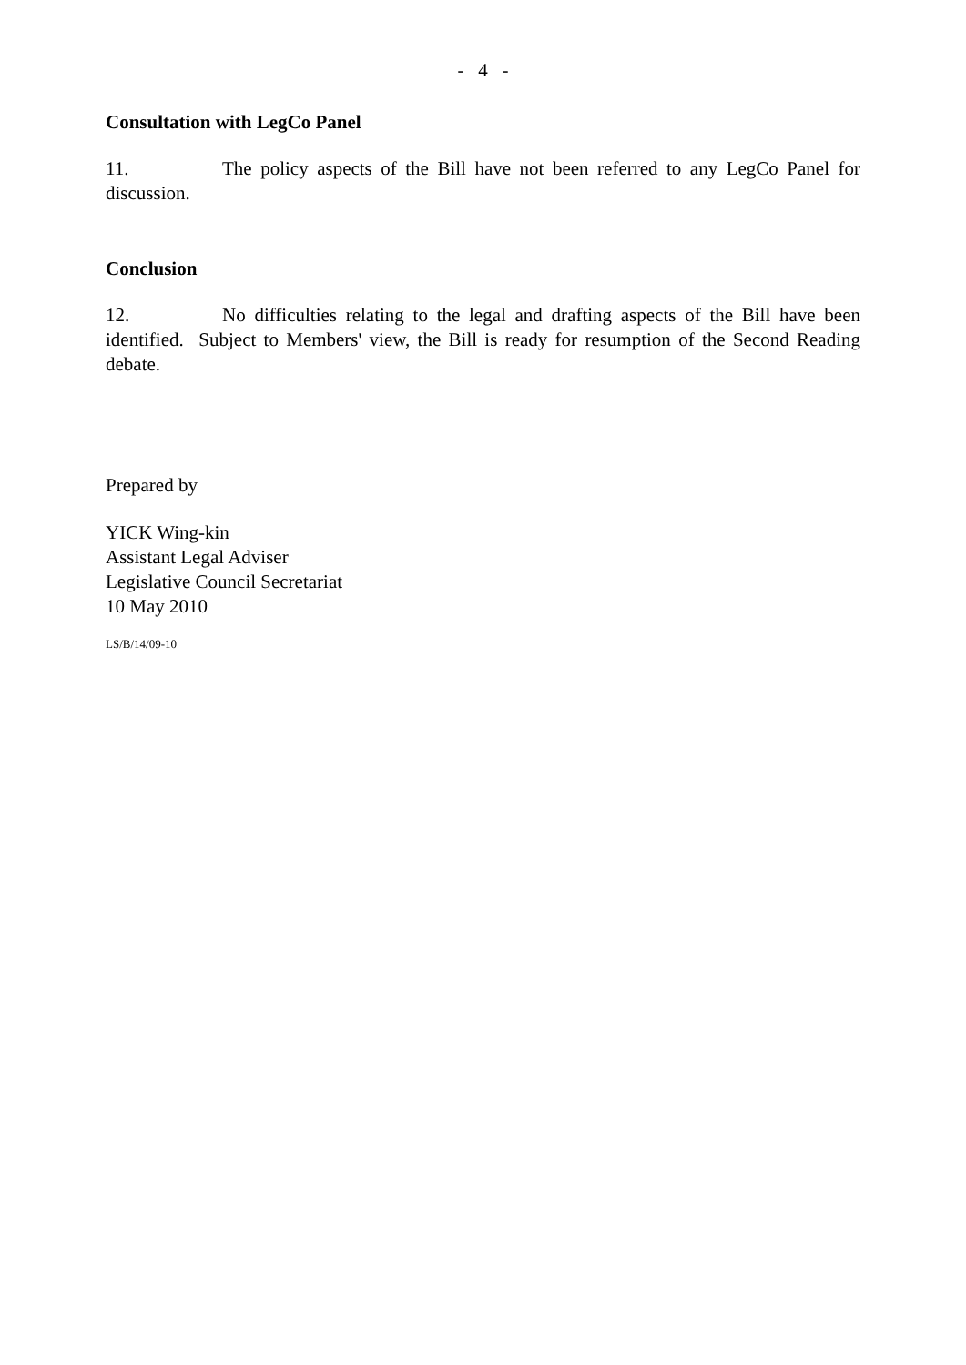- 4 -
Consultation with LegCo Panel
11. The policy aspects of the Bill have not been referred to any LegCo Panel for discussion.
Conclusion
12. No difficulties relating to the legal and drafting aspects of the Bill have been identified. Subject to Members' view, the Bill is ready for resumption of the Second Reading debate.
Prepared by
YICK Wing-kin
Assistant Legal Adviser
Legislative Council Secretariat
10 May 2010
LS/B/14/09-10